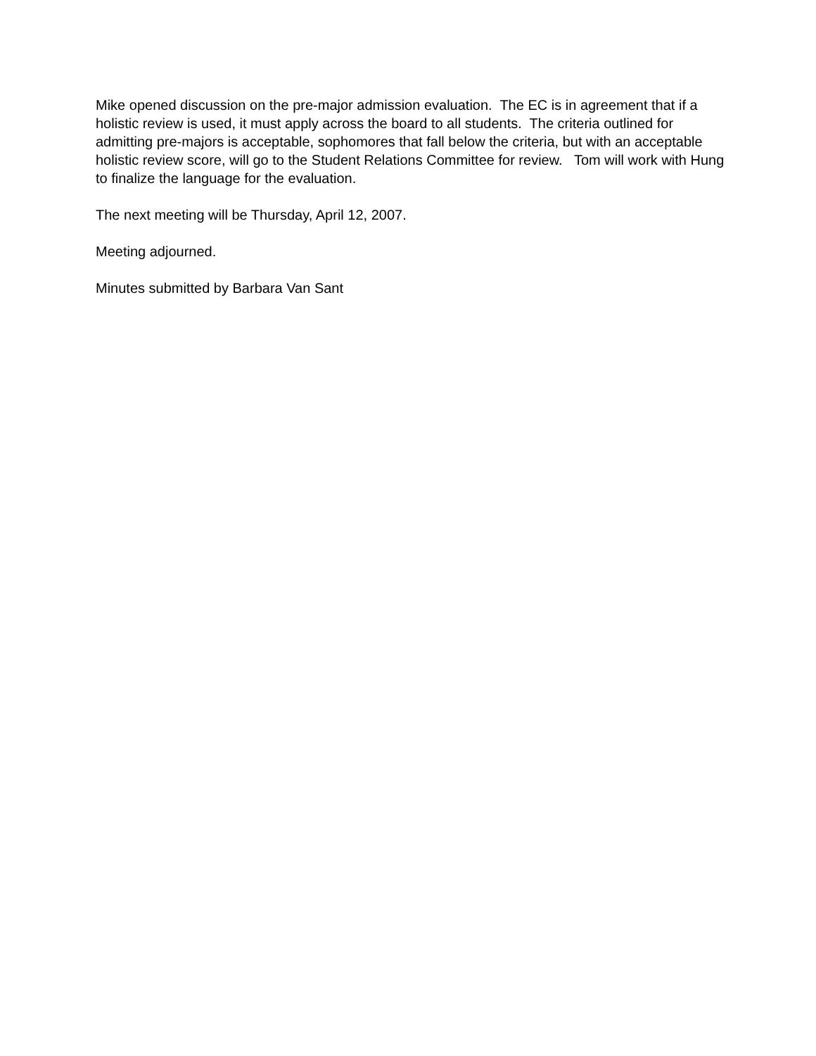Mike opened discussion on the pre-major admission evaluation. The EC is in agreement that if a holistic review is used, it must apply across the board to all students. The criteria outlined for admitting pre-majors is acceptable, sophomores that fall below the criteria, but with an acceptable holistic review score, will go to the Student Relations Committee for review. Tom will work with Hung to finalize the language for the evaluation.
The next meeting will be Thursday, April 12, 2007.
Meeting adjourned.
Minutes submitted by Barbara Van Sant